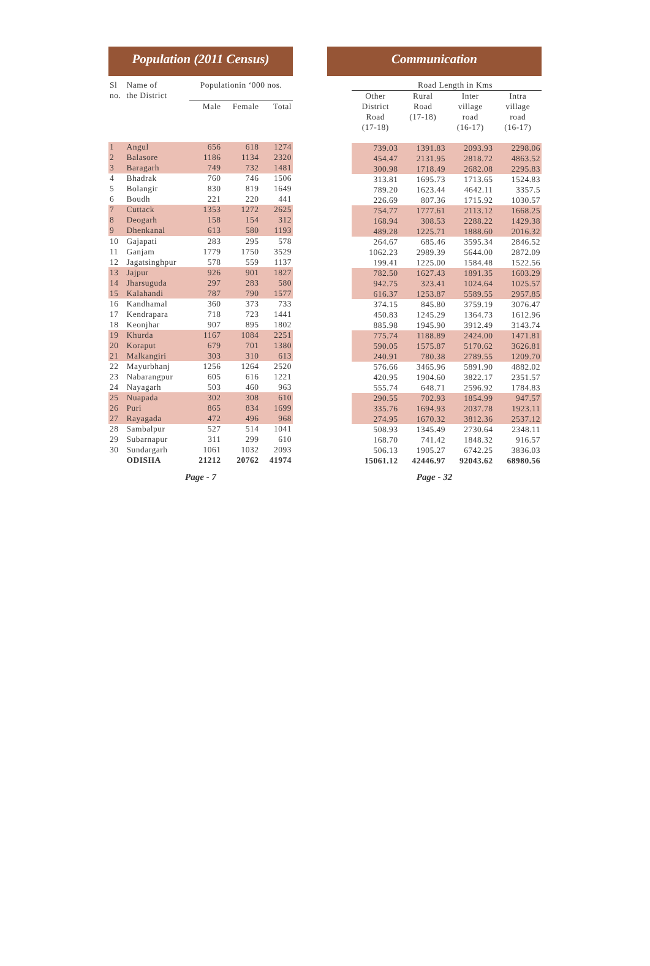Population (2011 Census)
Communication
| Sl no. | Name of the District | Populationin ‘000 nos. | | |
| --- | --- | --- | --- | --- |
| | | Male | Female | Total |
| 1 | Angul | 656 | 618 | 1274 |
| 2 | Balasore | 1186 | 1134 | 2320 |
| 3 | Baragarh | 749 | 732 | 1481 |
| 4 | Bhadrak | 760 | 746 | 1506 |
| 5 | Bolangir | 830 | 819 | 1649 |
| 6 | Boudh | 221 | 220 | 441 |
| 7 | Cuttack | 1353 | 1272 | 2625 |
| 8 | Deogarh | 158 | 154 | 312 |
| 9 | Dhenkanal | 613 | 580 | 1193 |
| 10 | Gajapati | 283 | 295 | 578 |
| 11 | Ganjam | 1779 | 1750 | 3529 |
| 12 | Jagatsinghpur | 578 | 559 | 1137 |
| 13 | Jajpur | 926 | 901 | 1827 |
| 14 | Jharsuguda | 297 | 283 | 580 |
| 15 | Kalahandi | 787 | 790 | 1577 |
| 16 | Kandhamal | 360 | 373 | 733 |
| 17 | Kendrapara | 718 | 723 | 1441 |
| 18 | Keonjhar | 907 | 895 | 1802 |
| 19 | Khurda | 1167 | 1084 | 2251 |
| 20 | Koraput | 679 | 701 | 1380 |
| 21 | Malkangiri | 303 | 310 | 613 |
| 22 | Mayurbhanj | 1256 | 1264 | 2520 |
| 23 | Nabarangpur | 605 | 616 | 1221 |
| 24 | Nayagarh | 503 | 460 | 963 |
| 25 | Nuapada | 302 | 308 | 610 |
| 26 | Puri | 865 | 834 | 1699 |
| 27 | Rayagada | 472 | 496 | 968 |
| 28 | Sambalpur | 527 | 514 | 1041 |
| 29 | Subarnapur | 311 | 299 | 610 |
| 30 | Sundargarh | 1061 | 1032 | 2093 |
| | ODISHA | 21212 | 20762 | 41974 |
| Road Length in Kms | | | |
| --- | --- | --- | --- |
| Other District Road (17-18) | Rural Road (17-18) | Inter village road (16-17) | Intra village road (16-17) |
| 739.03 | 1391.83 | 2093.93 | 2298.06 |
| 454.47 | 2131.95 | 2818.72 | 4863.52 |
| 300.98 | 1718.49 | 2682.08 | 2295.83 |
| 313.81 | 1695.73 | 1713.65 | 1524.83 |
| 789.20 | 1623.44 | 4642.11 | 3357.5 |
| 226.69 | 807.36 | 1715.92 | 1030.57 |
| 754.77 | 1777.61 | 2113.12 | 1668.25 |
| 168.94 | 308.53 | 2288.22 | 1429.38 |
| 489.28 | 1225.71 | 1888.60 | 2016.32 |
| 264.67 | 685.46 | 3595.34 | 2846.52 |
| 1062.23 | 2989.39 | 5644.00 | 2872.09 |
| 199.41 | 1225.00 | 1584.48 | 1522.56 |
| 782.50 | 1627.43 | 1891.35 | 1603.29 |
| 942.75 | 323.41 | 1024.64 | 1025.57 |
| 616.37 | 1253.87 | 5589.55 | 2957.85 |
| 374.15 | 845.80 | 3759.19 | 3076.47 |
| 450.83 | 1245.29 | 1364.73 | 1612.96 |
| 885.98 | 1945.90 | 3912.49 | 3143.74 |
| 775.74 | 1188.89 | 2424.00 | 1471.81 |
| 590.05 | 1575.87 | 5170.62 | 3626.81 |
| 240.91 | 780.38 | 2789.55 | 1209.70 |
| 576.66 | 3465.96 | 5891.90 | 4882.02 |
| 420.95 | 1904.60 | 3822.17 | 2351.57 |
| 555.74 | 648.71 | 2596.92 | 1784.83 |
| 290.55 | 702.93 | 1854.99 | 947.57 |
| 335.76 | 1694.93 | 2037.78 | 1923.11 |
| 274.95 | 1670.32 | 3812.36 | 2537.12 |
| 508.93 | 1345.49 | 2730.64 | 2348.11 |
| 168.70 | 741.42 | 1848.32 | 916.57 |
| 506.13 | 1905.27 | 6742.25 | 3836.03 |
| 15061.12 | 42446.97 | 92043.62 | 68980.56 |
Page - 7 Page - 32